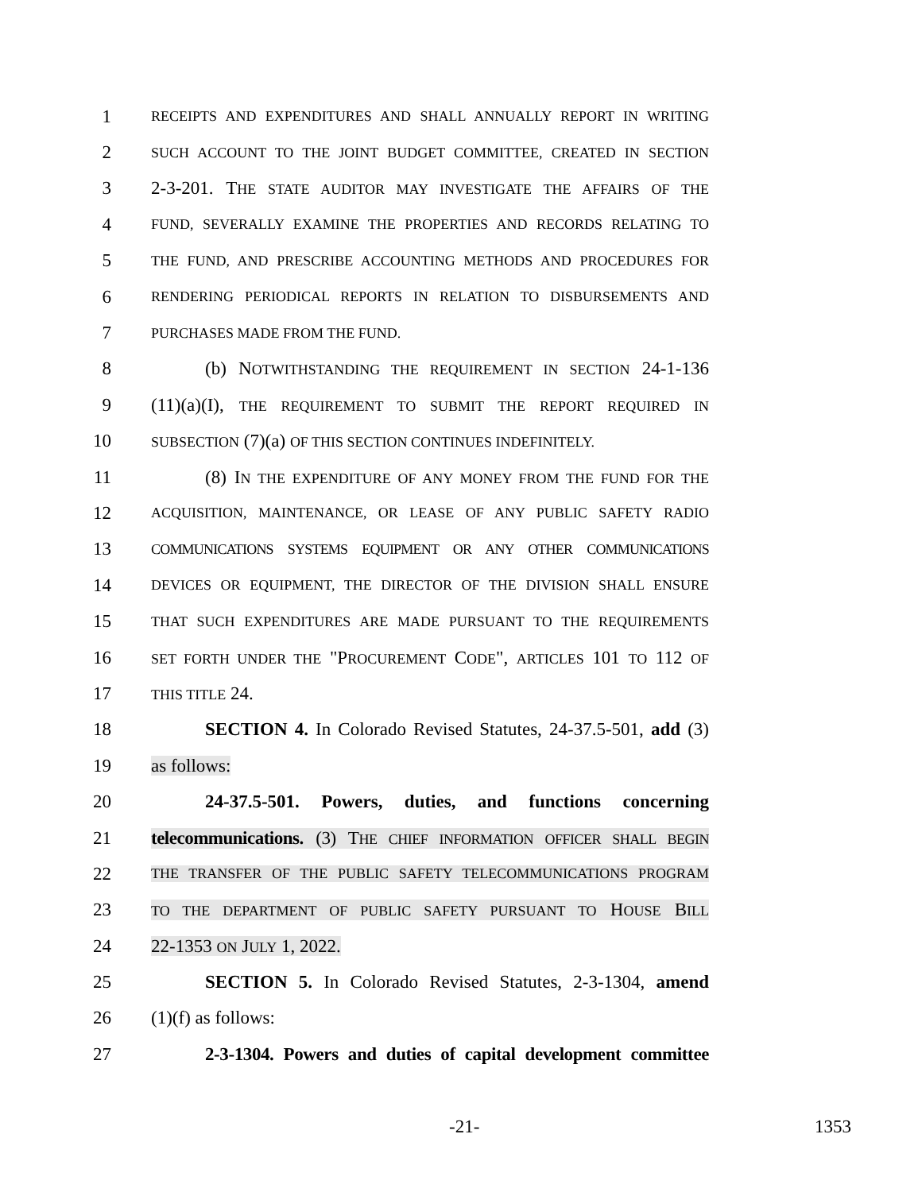1 RECEIPTS AND EXPENDITURES AND SHALL ANNUALLY REPORT IN WRITING
2 SUCH ACCOUNT TO THE JOINT BUDGET COMMITTEE, CREATED IN SECTION
3 2-3-201. THE STATE AUDITOR MAY INVESTIGATE THE AFFAIRS OF THE
4 FUND, SEVERALLY EXAMINE THE PROPERTIES AND RECORDS RELATING TO
5 THE FUND, AND PRESCRIBE ACCOUNTING METHODS AND PROCEDURES FOR
6 RENDERING PERIODICAL REPORTS IN RELATION TO DISBURSEMENTS AND
7 PURCHASES MADE FROM THE FUND.
8 (b) NOTWITHSTANDING THE REQUIREMENT IN SECTION 24-1-136
9 (11)(a)(I), THE REQUIREMENT TO SUBMIT THE REPORT REQUIRED IN
10 SUBSECTION (7)(a) OF THIS SECTION CONTINUES INDEFINITELY.
11 (8) IN THE EXPENDITURE OF ANY MONEY FROM THE FUND FOR THE
12 ACQUISITION, MAINTENANCE, OR LEASE OF ANY PUBLIC SAFETY RADIO
13 COMMUNICATIONS SYSTEMS EQUIPMENT OR ANY OTHER COMMUNICATIONS
14 DEVICES OR EQUIPMENT, THE DIRECTOR OF THE DIVISION SHALL ENSURE
15 THAT SUCH EXPENDITURES ARE MADE PURSUANT TO THE REQUIREMENTS
16 SET FORTH UNDER THE "PROCUREMENT CODE", ARTICLES 101 TO 112 OF
17 THIS TITLE 24.
18 SECTION 4. In Colorado Revised Statutes, 24-37.5-501, add (3)
19 as follows:
20 24-37.5-501. Powers, duties, and functions concerning
21 telecommunications. (3) THE CHIEF INFORMATION OFFICER SHALL BEGIN
22 THE TRANSFER OF THE PUBLIC SAFETY TELECOMMUNICATIONS PROGRAM
23 TO THE DEPARTMENT OF PUBLIC SAFETY PURSUANT TO HOUSE BILL
24 22-1353 ON JULY 1, 2022.
25 SECTION 5. In Colorado Revised Statutes, 2-3-1304, amend
26 (1)(f) as follows:
27 2-3-1304. Powers and duties of capital development committee
-21- 1353